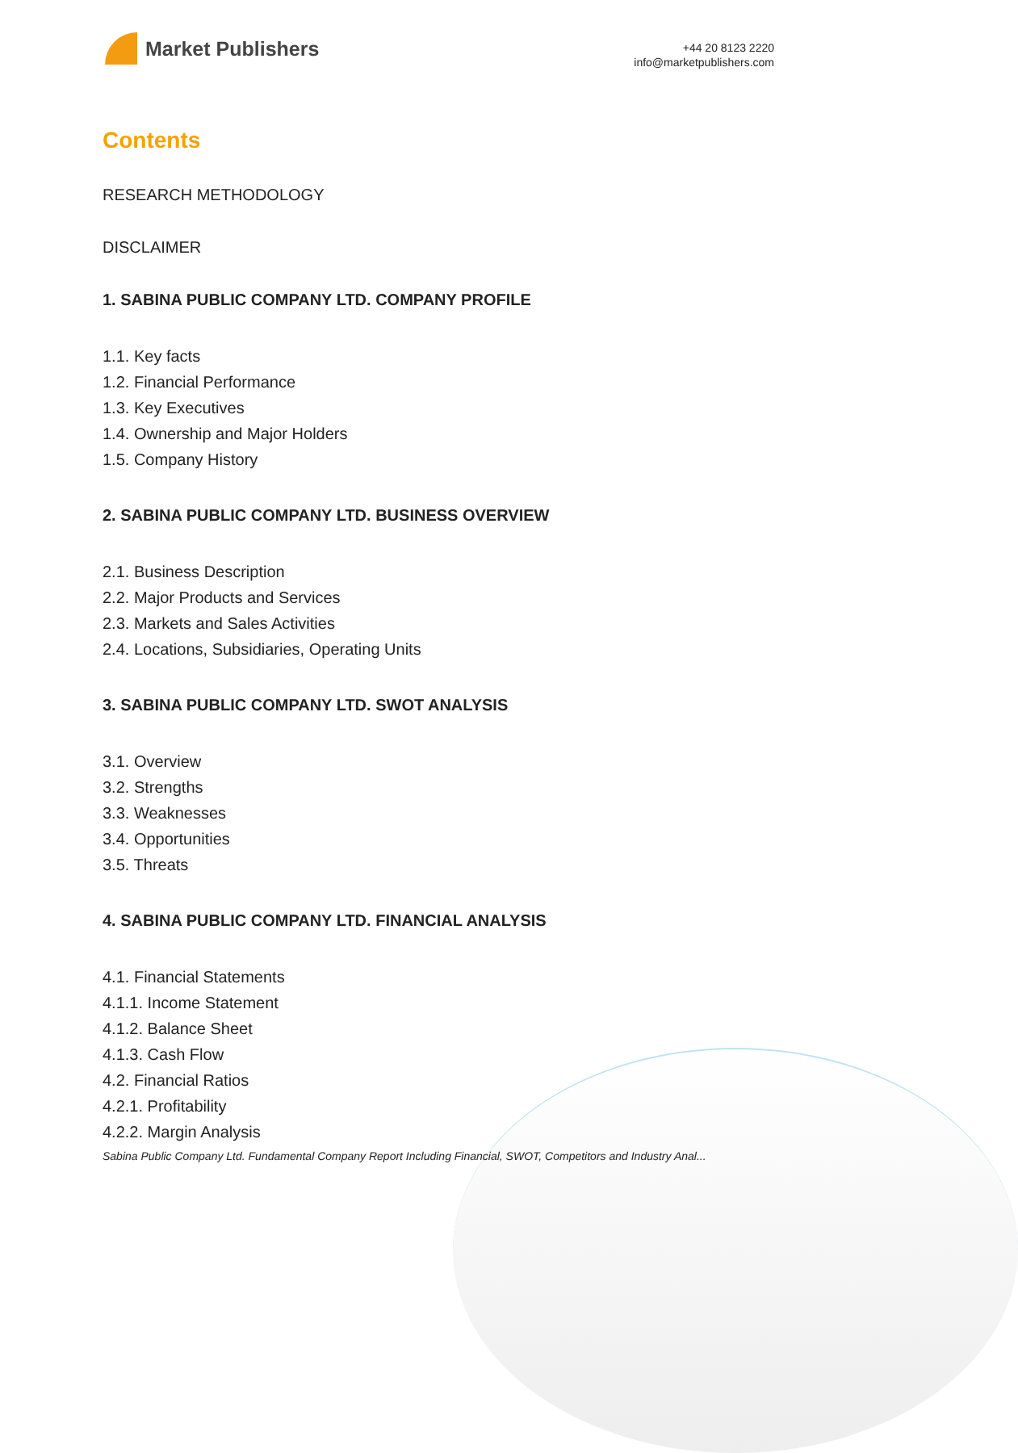Market Publishers
+44 20 8123 2220
info@marketpublishers.com
Contents
RESEARCH METHODOLOGY
DISCLAIMER
1. SABINA PUBLIC COMPANY LTD. COMPANY PROFILE
1.1. Key facts
1.2. Financial Performance
1.3. Key Executives
1.4. Ownership and Major Holders
1.5. Company History
2. SABINA PUBLIC COMPANY LTD. BUSINESS OVERVIEW
2.1. Business Description
2.2. Major Products and Services
2.3. Markets and Sales Activities
2.4. Locations, Subsidiaries, Operating Units
3. SABINA PUBLIC COMPANY LTD. SWOT ANALYSIS
3.1. Overview
3.2. Strengths
3.3. Weaknesses
3.4. Opportunities
3.5. Threats
4. SABINA PUBLIC COMPANY LTD. FINANCIAL ANALYSIS
4.1. Financial Statements
4.1.1. Income Statement
4.1.2. Balance Sheet
4.1.3. Cash Flow
4.2. Financial Ratios
4.2.1. Profitability
4.2.2. Margin Analysis
Sabina Public Company Ltd. Fundamental Company Report Including Financial, SWOT, Competitors and Industry Anal...